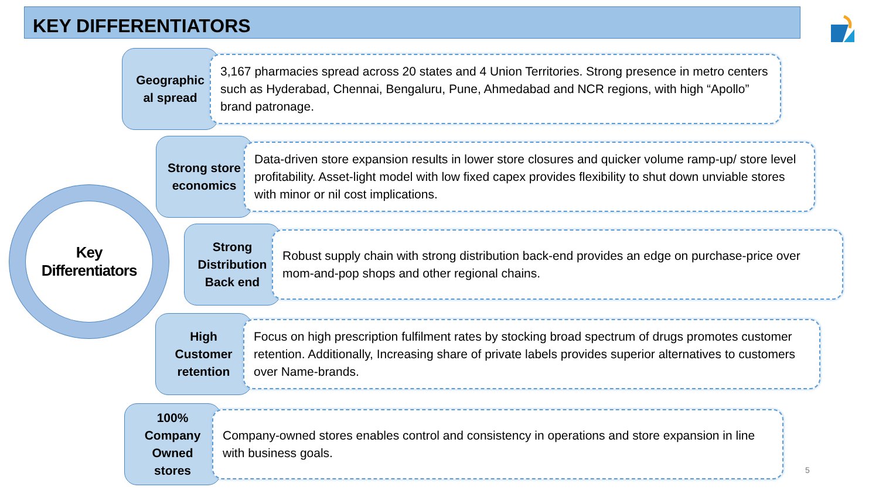KEY DIFFERENTIATORS
Key
Differentiators
Geographic
al spread
3,167 pharmacies spread across 20 states and 4 Union Territories. Strong presence in metro centers such as Hyderabad, Chennai, Bengaluru, Pune, Ahmedabad and NCR regions, with high “Apollo” brand patronage.
Strong store
economics
Data-driven store expansion results in lower store closures and quicker volume ramp-up/ store level profitability. Asset-light model with low fixed capex provides flexibility to shut down unviable stores with minor or nil cost implications.
Strong
Distribution
Back end
Robust supply chain with strong distribution back-end provides an edge on purchase-price over mom-and-pop shops and other regional chains.
High
Customer
retention
Focus on high prescription fulfilment rates by stocking broad spectrum of drugs promotes customer retention. Additionally, Increasing share of private labels provides superior alternatives to customers over Name-brands.
100%
Company
Owned
stores
Company-owned stores enables control and consistency in operations and store expansion in line with business goals.
5